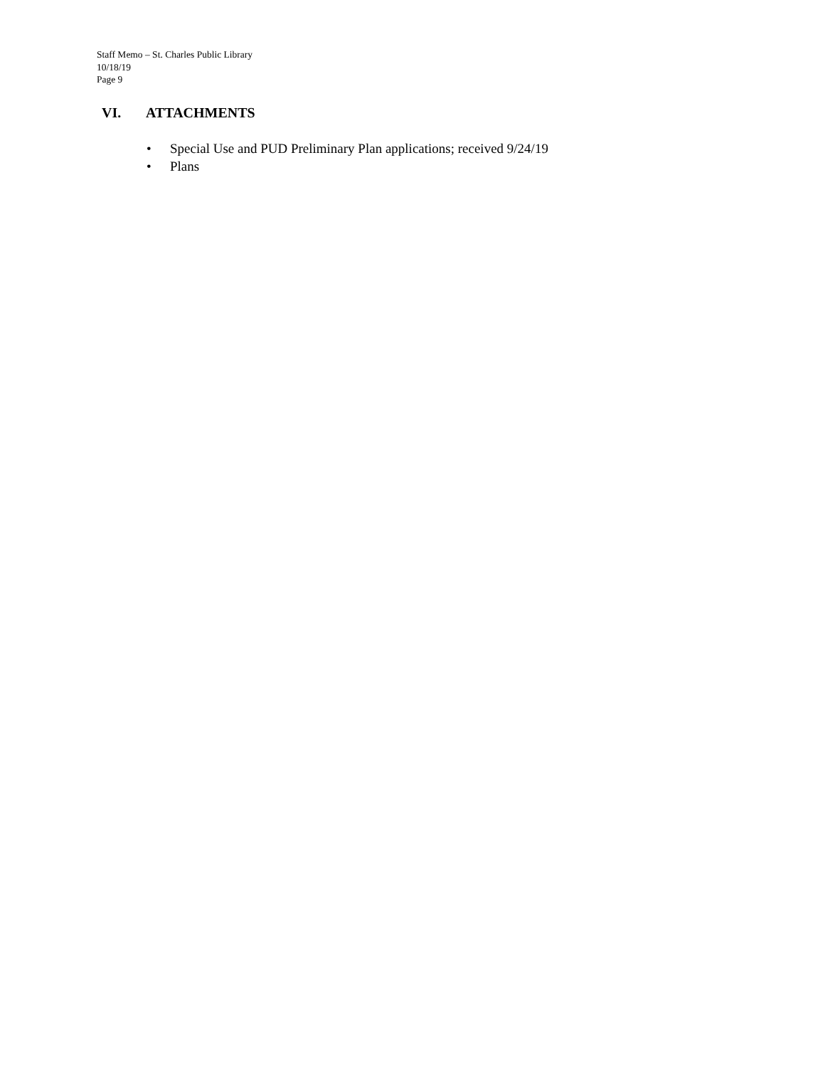Staff Memo – St. Charles Public Library
10/18/19
Page 9
VI. ATTACHMENTS
• Special Use and PUD Preliminary Plan applications; received 9/24/19
• Plans